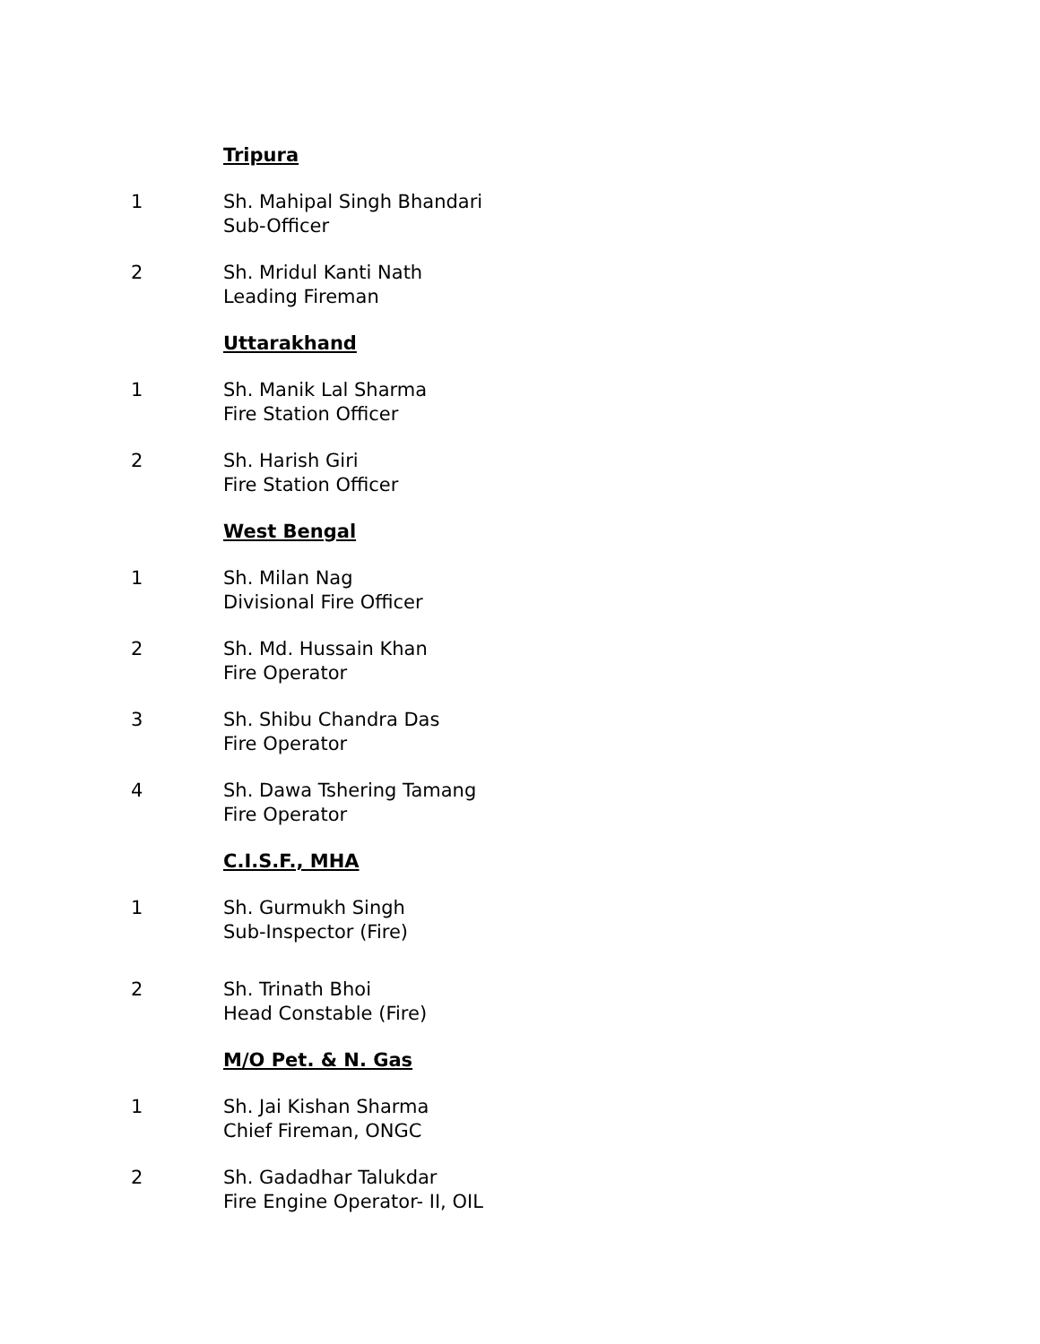Tripura
1 Sh. Mahipal Singh Bhandari
Sub-Officer
2 Sh. Mridul Kanti Nath
Leading Fireman
Uttarakhand
1 Sh. Manik Lal Sharma
Fire Station Officer
2 Sh. Harish Giri
Fire Station Officer
West Bengal
1 Sh. Milan Nag
Divisional Fire Officer
2 Sh. Md. Hussain Khan
Fire Operator
3 Sh. Shibu Chandra Das
Fire Operator
4 Sh. Dawa Tshering Tamang
Fire Operator
C.I.S.F., MHA
1 Sh. Gurmukh Singh
Sub-Inspector (Fire)
2 Sh. Trinath Bhoi
Head Constable (Fire)
M/O Pet. & N. Gas
1 Sh. Jai Kishan Sharma
Chief Fireman, ONGC
2 Sh. Gadadhar Talukdar
Fire Engine Operator- II, OIL